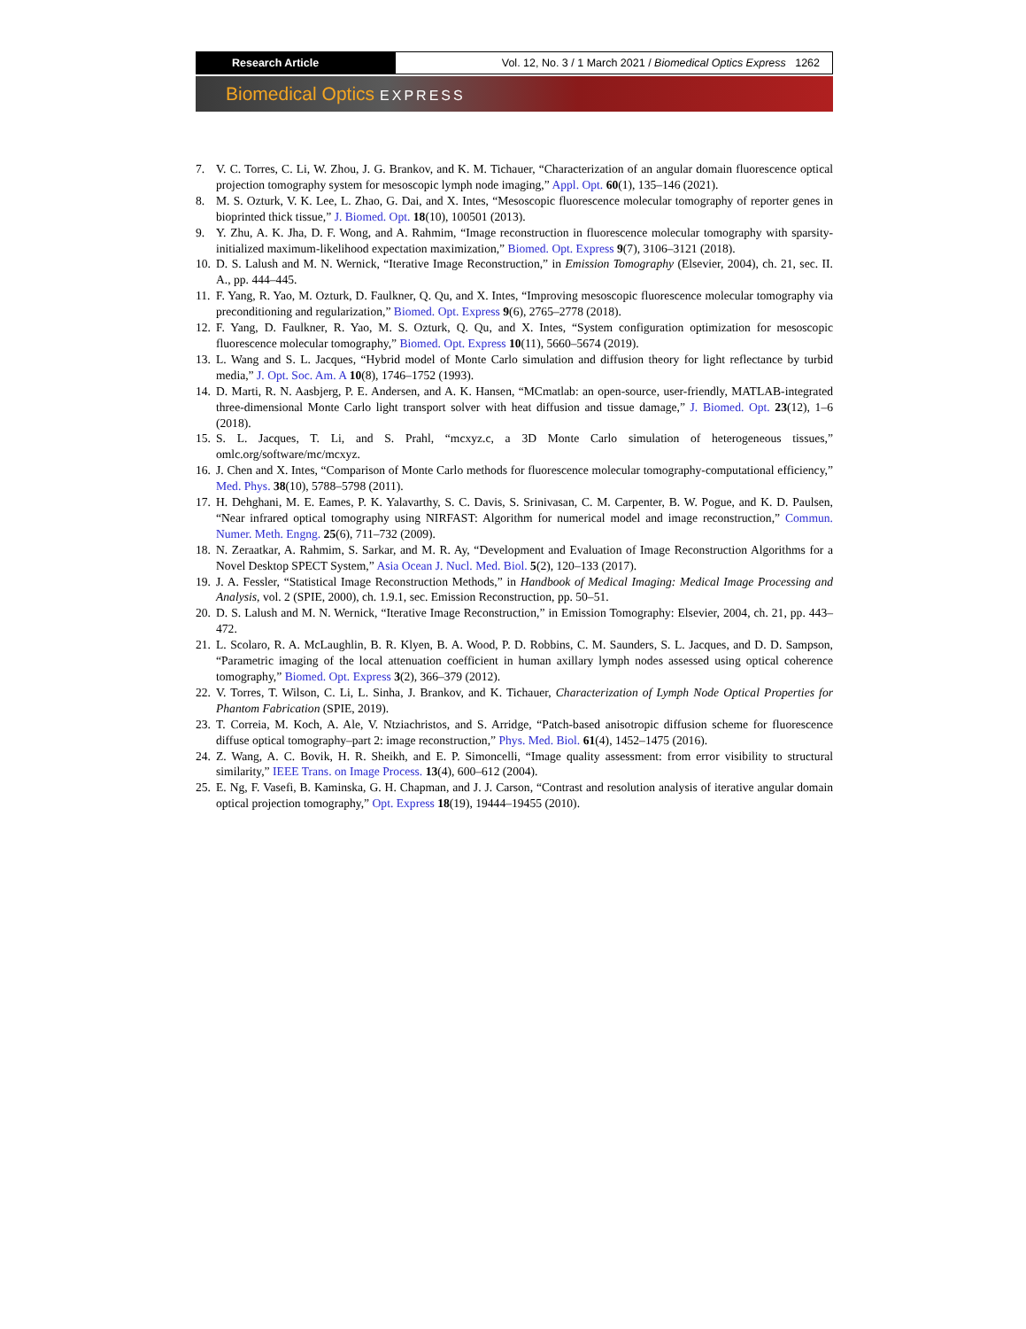Research Article Vol. 12, No. 3 / 1 March 2021 / Biomedical Optics Express 1262
Biomedical Optics EXPRESS
7. V. C. Torres, C. Li, W. Zhou, J. G. Brankov, and K. M. Tichauer, “Characterization of an angular domain fluorescence optical projection tomography system for mesoscopic lymph node imaging,” Appl. Opt. 60(1), 135–146 (2021).
8. M. S. Ozturk, V. K. Lee, L. Zhao, G. Dai, and X. Intes, “Mesoscopic fluorescence molecular tomography of reporter genes in bioprinted thick tissue,” J. Biomed. Opt. 18(10), 100501 (2013).
9. Y. Zhu, A. K. Jha, D. F. Wong, and A. Rahmim, “Image reconstruction in fluorescence molecular tomography with sparsity-initialized maximum-likelihood expectation maximization,” Biomed. Opt. Express 9(7), 3106–3121 (2018).
10. D. S. Lalush and M. N. Wernick, “Iterative Image Reconstruction,” in Emission Tomography (Elsevier, 2004), ch. 21, sec. II. A., pp. 444–445.
11. F. Yang, R. Yao, M. Ozturk, D. Faulkner, Q. Qu, and X. Intes, “Improving mesoscopic fluorescence molecular tomography via preconditioning and regularization,” Biomed. Opt. Express 9(6), 2765–2778 (2018).
12. F. Yang, D. Faulkner, R. Yao, M. S. Ozturk, Q. Qu, and X. Intes, “System configuration optimization for mesoscopic fluorescence molecular tomography,” Biomed. Opt. Express 10(11), 5660–5674 (2019).
13. L. Wang and S. L. Jacques, “Hybrid model of Monte Carlo simulation and diffusion theory for light reflectance by turbid media,” J. Opt. Soc. Am. A 10(8), 1746–1752 (1993).
14. D. Marti, R. N. Aasbjerg, P. E. Andersen, and A. K. Hansen, “MCmatlab: an open-source, user-friendly, MATLAB-integrated three-dimensional Monte Carlo light transport solver with heat diffusion and tissue damage,” J. Biomed. Opt. 23(12), 1–6 (2018).
15. S. L. Jacques, T. Li, and S. Prahl, “mcxyz.c, a 3D Monte Carlo simulation of heterogeneous tissues,” omlc.org/software/mc/mcxyz.
16. J. Chen and X. Intes, “Comparison of Monte Carlo methods for fluorescence molecular tomography-computational efficiency,” Med. Phys. 38(10), 5788–5798 (2011).
17. H. Dehghani, M. E. Eames, P. K. Yalavarthy, S. C. Davis, S. Srinivasan, C. M. Carpenter, B. W. Pogue, and K. D. Paulsen, “Near infrared optical tomography using NIRFAST: Algorithm for numerical model and image reconstruction,” Commun. Numer. Meth. Engng. 25(6), 711–732 (2009).
18. N. Zeraatkar, A. Rahmim, S. Sarkar, and M. R. Ay, “Development and Evaluation of Image Reconstruction Algorithms for a Novel Desktop SPECT System,” Asia Ocean J. Nucl. Med. Biol. 5(2), 120–133 (2017).
19. J. A. Fessler, “Statistical Image Reconstruction Methods,” in Handbook of Medical Imaging: Medical Image Processing and Analysis, vol. 2 (SPIE, 2000), ch. 1.9.1, sec. Emission Reconstruction, pp. 50–51.
20. D. S. Lalush and M. N. Wernick, “Iterative Image Reconstruction,” in Emission Tomography: Elsevier, 2004, ch. 21, pp. 443–472.
21. L. Scolaro, R. A. McLaughlin, B. R. Klyen, B. A. Wood, P. D. Robbins, C. M. Saunders, S. L. Jacques, and D. D. Sampson, “Parametric imaging of the local attenuation coefficient in human axillary lymph nodes assessed using optical coherence tomography,” Biomed. Opt. Express 3(2), 366–379 (2012).
22. V. Torres, T. Wilson, C. Li, L. Sinha, J. Brankov, and K. Tichauer, Characterization of Lymph Node Optical Properties for Phantom Fabrication (SPIE, 2019).
23. T. Correia, M. Koch, A. Ale, V. Ntziachristos, and S. Arridge, “Patch-based anisotropic diffusion scheme for fluorescence diffuse optical tomography–part 2: image reconstruction,” Phys. Med. Biol. 61(4), 1452–1475 (2016).
24. Z. Wang, A. C. Bovik, H. R. Sheikh, and E. P. Simoncelli, “Image quality assessment: from error visibility to structural similarity,” IEEE Trans. on Image Process. 13(4), 600–612 (2004).
25. E. Ng, F. Vasefi, B. Kaminska, G. H. Chapman, and J. J. Carson, “Contrast and resolution analysis of iterative angular domain optical projection tomography,” Opt. Express 18(19), 19444–19455 (2010).